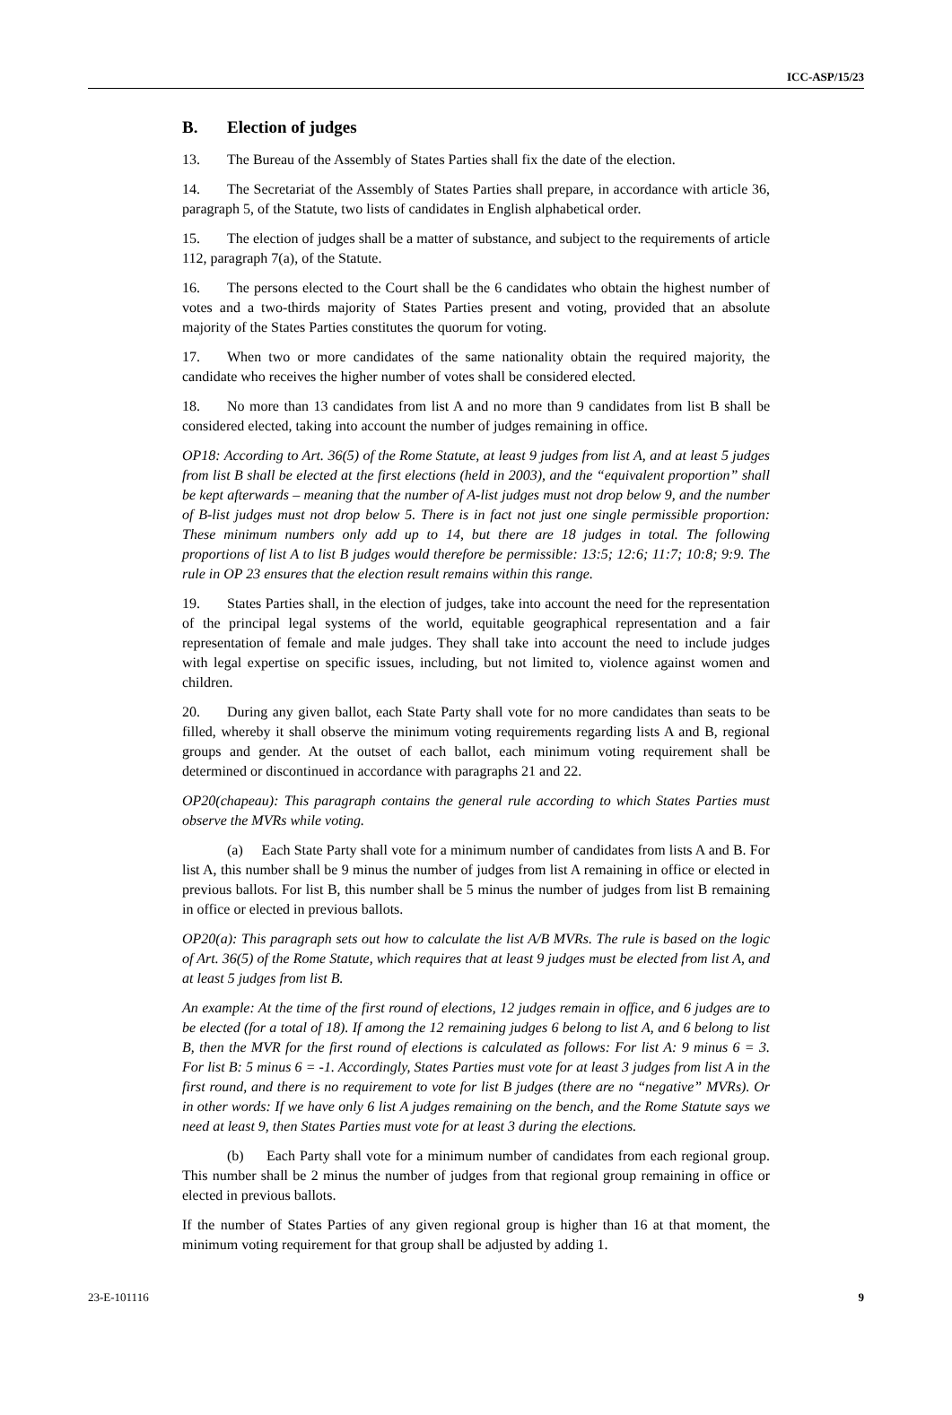ICC-ASP/15/23
B. Election of judges
13. The Bureau of the Assembly of States Parties shall fix the date of the election.
14. The Secretariat of the Assembly of States Parties shall prepare, in accordance with article 36, paragraph 5, of the Statute, two lists of candidates in English alphabetical order.
15. The election of judges shall be a matter of substance, and subject to the requirements of article 112, paragraph 7(a), of the Statute.
16. The persons elected to the Court shall be the 6 candidates who obtain the highest number of votes and a two-thirds majority of States Parties present and voting, provided that an absolute majority of the States Parties constitutes the quorum for voting.
17. When two or more candidates of the same nationality obtain the required majority, the candidate who receives the higher number of votes shall be considered elected.
18. No more than 13 candidates from list A and no more than 9 candidates from list B shall be considered elected, taking into account the number of judges remaining in office.
OP18: According to Art. 36(5) of the Rome Statute, at least 9 judges from list A, and at least 5 judges from list B shall be elected at the first elections (held in 2003), and the “equivalent proportion” shall be kept afterwards – meaning that the number of A-list judges must not drop below 9, and the number of B-list judges must not drop below 5. There is in fact not just one single permissible proportion: These minimum numbers only add up to 14, but there are 18 judges in total. The following proportions of list A to list B judges would therefore be permissible: 13:5; 12:6; 11:7; 10:8; 9:9. The rule in OP 23 ensures that the election result remains within this range.
19. States Parties shall, in the election of judges, take into account the need for the representation of the principal legal systems of the world, equitable geographical representation and a fair representation of female and male judges. They shall take into account the need to include judges with legal expertise on specific issues, including, but not limited to, violence against women and children.
20. During any given ballot, each State Party shall vote for no more candidates than seats to be filled, whereby it shall observe the minimum voting requirements regarding lists A and B, regional groups and gender. At the outset of each ballot, each minimum voting requirement shall be determined or discontinued in accordance with paragraphs 21 and 22.
OP20(chapeau): This paragraph contains the general rule according to which States Parties must observe the MVRs while voting.
(a) Each State Party shall vote for a minimum number of candidates from lists A and B. For list A, this number shall be 9 minus the number of judges from list A remaining in office or elected in previous ballots. For list B, this number shall be 5 minus the number of judges from list B remaining in office or elected in previous ballots.
OP20(a): This paragraph sets out how to calculate the list A/B MVRs. The rule is based on the logic of Art. 36(5) of the Rome Statute, which requires that at least 9 judges must be elected from list A, and at least 5 judges from list B.
An example: At the time of the first round of elections, 12 judges remain in office, and 6 judges are to be elected (for a total of 18). If among the 12 remaining judges 6 belong to list A, and 6 belong to list B, then the MVR for the first round of elections is calculated as follows: For list A: 9 minus 6 = 3. For list B: 5 minus 6 = -1. Accordingly, States Parties must vote for at least 3 judges from list A in the first round, and there is no requirement to vote for list B judges (there are no “negative” MVRs). Or in other words: If we have only 6 list A judges remaining on the bench, and the Rome Statute says we need at least 9, then States Parties must vote for at least 3 during the elections.
(b) Each Party shall vote for a minimum number of candidates from each regional group. This number shall be 2 minus the number of judges from that regional group remaining in office or elected in previous ballots.
If the number of States Parties of any given regional group is higher than 16 at that moment, the minimum voting requirement for that group shall be adjusted by adding 1.
23-E-101116 9